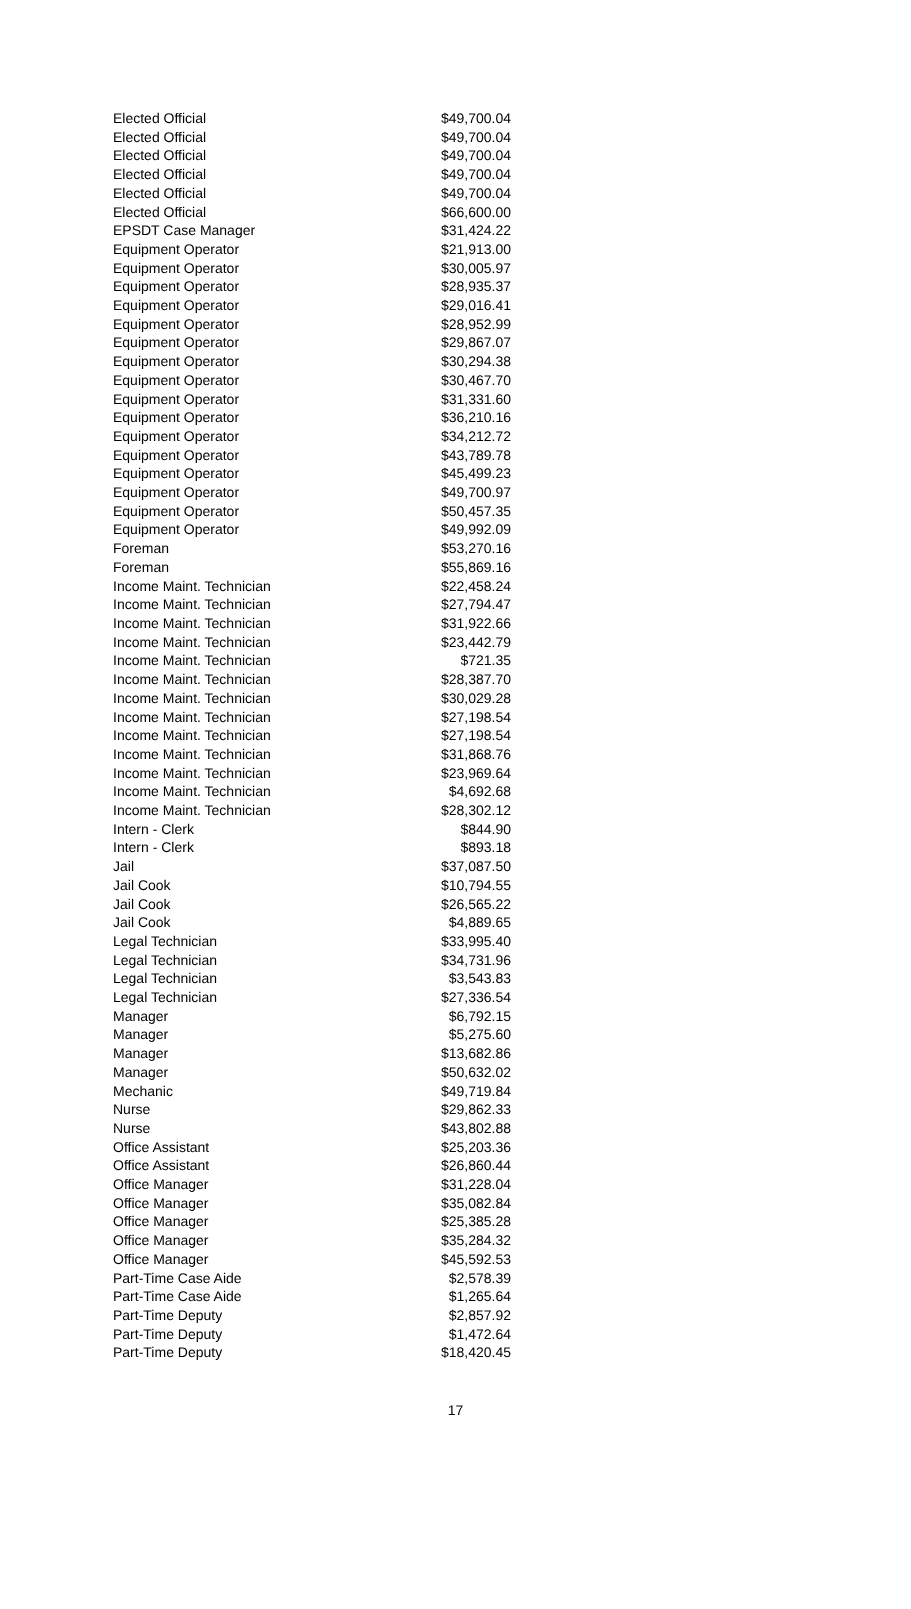| Elected Official | $49,700.04 |
| Elected Official | $49,700.04 |
| Elected Official | $49,700.04 |
| Elected Official | $49,700.04 |
| Elected Official | $49,700.04 |
| Elected Official | $66,600.00 |
| EPSDT Case Manager | $31,424.22 |
| Equipment Operator | $21,913.00 |
| Equipment Operator | $30,005.97 |
| Equipment Operator | $28,935.37 |
| Equipment Operator | $29,016.41 |
| Equipment Operator | $28,952.99 |
| Equipment Operator | $29,867.07 |
| Equipment Operator | $30,294.38 |
| Equipment Operator | $30,467.70 |
| Equipment Operator | $31,331.60 |
| Equipment Operator | $36,210.16 |
| Equipment Operator | $34,212.72 |
| Equipment Operator | $43,789.78 |
| Equipment Operator | $45,499.23 |
| Equipment Operator | $49,700.97 |
| Equipment Operator | $50,457.35 |
| Equipment Operator | $49,992.09 |
| Foreman | $53,270.16 |
| Foreman | $55,869.16 |
| Income Maint. Technician | $22,458.24 |
| Income Maint. Technician | $27,794.47 |
| Income Maint. Technician | $31,922.66 |
| Income Maint. Technician | $23,442.79 |
| Income Maint. Technician | $721.35 |
| Income Maint. Technician | $28,387.70 |
| Income Maint. Technician | $30,029.28 |
| Income Maint. Technician | $27,198.54 |
| Income Maint. Technician | $27,198.54 |
| Income Maint. Technician | $31,868.76 |
| Income Maint. Technician | $23,969.64 |
| Income Maint. Technician | $4,692.68 |
| Income Maint. Technician | $28,302.12 |
| Intern - Clerk | $844.90 |
| Intern - Clerk | $893.18 |
| Jail | $37,087.50 |
| Jail Cook | $10,794.55 |
| Jail Cook | $26,565.22 |
| Jail Cook | $4,889.65 |
| Legal Technician | $33,995.40 |
| Legal Technician | $34,731.96 |
| Legal Technician | $3,543.83 |
| Legal Technician | $27,336.54 |
| Manager | $6,792.15 |
| Manager | $5,275.60 |
| Manager | $13,682.86 |
| Manager | $50,632.02 |
| Mechanic | $49,719.84 |
| Nurse | $29,862.33 |
| Nurse | $43,802.88 |
| Office Assistant | $25,203.36 |
| Office Assistant | $26,860.44 |
| Office Manager | $31,228.04 |
| Office Manager | $35,082.84 |
| Office Manager | $25,385.28 |
| Office Manager | $35,284.32 |
| Office Manager | $45,592.53 |
| Part-Time Case Aide | $2,578.39 |
| Part-Time Case Aide | $1,265.64 |
| Part-Time Deputy | $2,857.92 |
| Part-Time Deputy | $1,472.64 |
| Part-Time Deputy | $18,420.45 |
17